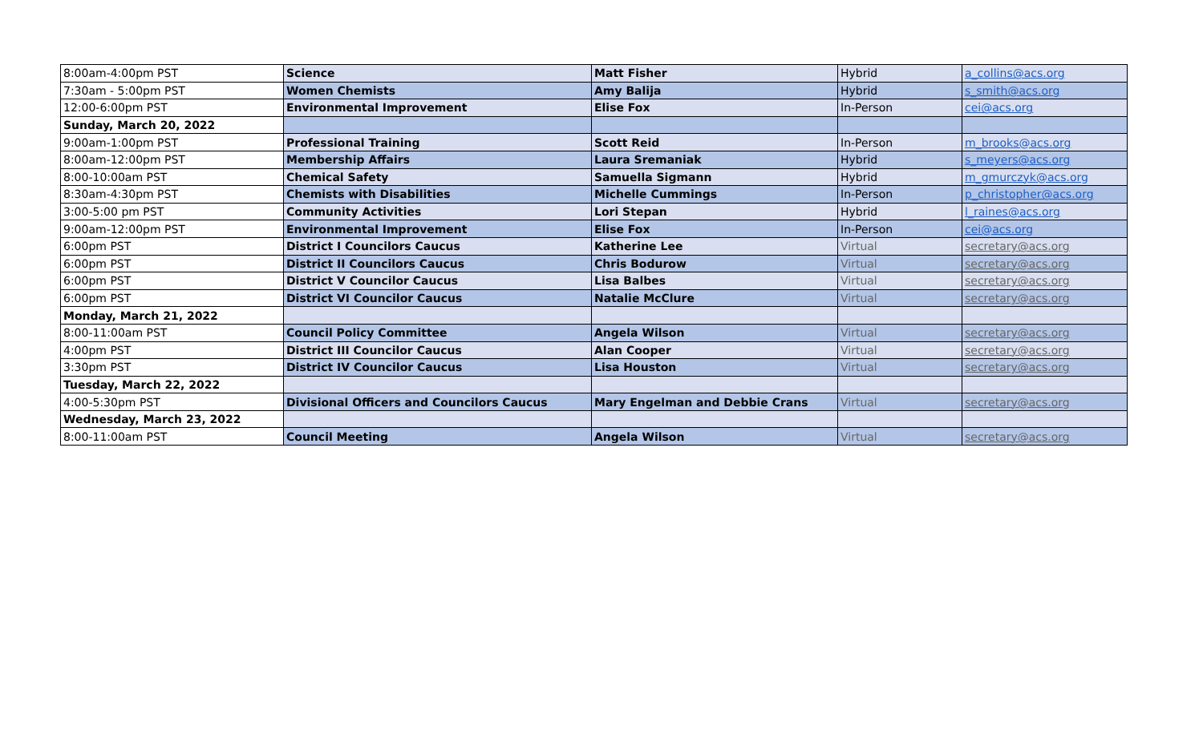| 8:00am-4:00pm PST | Science | Matt Fisher | Hybrid | a_collins@acs.org |
| 7:30am - 5:00pm PST | Women Chemists | Amy Balija | Hybrid | s_smith@acs.org |
| 12:00-6:00pm PST | Environmental Improvement | Elise Fox | In-Person | cei@acs.org |
| Sunday, March 20, 2022 | | | | |
| 9:00am-1:00pm PST | Professional Training | Scott Reid | In-Person | m_brooks@acs.org |
| 8:00am-12:00pm PST | Membership Affairs | Laura Sremaniak | Hybrid | s_meyers@acs.org |
| 8:00-10:00am PST | Chemical Safety | Samuella Sigmann | Hybrid | m_gmurczyk@acs.org |
| 8:30am-4:30pm PST | Chemists with Disabilities | Michelle Cummings | In-Person | p_christopher@acs.org |
| 3:00-5:00 pm PST | Community Activities | Lori Stepan | Hybrid | l_raines@acs.org |
| 9:00am-12:00pm PST | Environmental Improvement | Elise Fox | In-Person | cei@acs.org |
| 6:00pm PST | District I Councilors Caucus | Katherine Lee | Virtual | secretary@acs.org |
| 6:00pm PST | District II Councilors Caucus | Chris Bodurow | Virtual | secretary@acs.org |
| 6:00pm PST | District V Councilor Caucus | Lisa Balbes | Virtual | secretary@acs.org |
| 6:00pm PST | District VI Councilor Caucus | Natalie McClure | Virtual | secretary@acs.org |
| Monday, March 21, 2022 | | | | |
| 8:00-11:00am PST | Council Policy Committee | Angela Wilson | Virtual | secretary@acs.org |
| 4:00pm PST | District III Councilor Caucus | Alan Cooper | Virtual | secretary@acs.org |
| 3:30pm PST | District IV Councilor Caucus | Lisa Houston | Virtual | secretary@acs.org |
| Tuesday, March 22, 2022 | | | | |
| 4:00-5:30pm PST | Divisional Officers and Councilors Caucus | Mary Engelman and Debbie Crans | Virtual | secretary@acs.org |
| Wednesday, March 23, 2022 | | | | |
| 8:00-11:00am PST | Council Meeting | Angela Wilson | Virtual | secretary@acs.org |